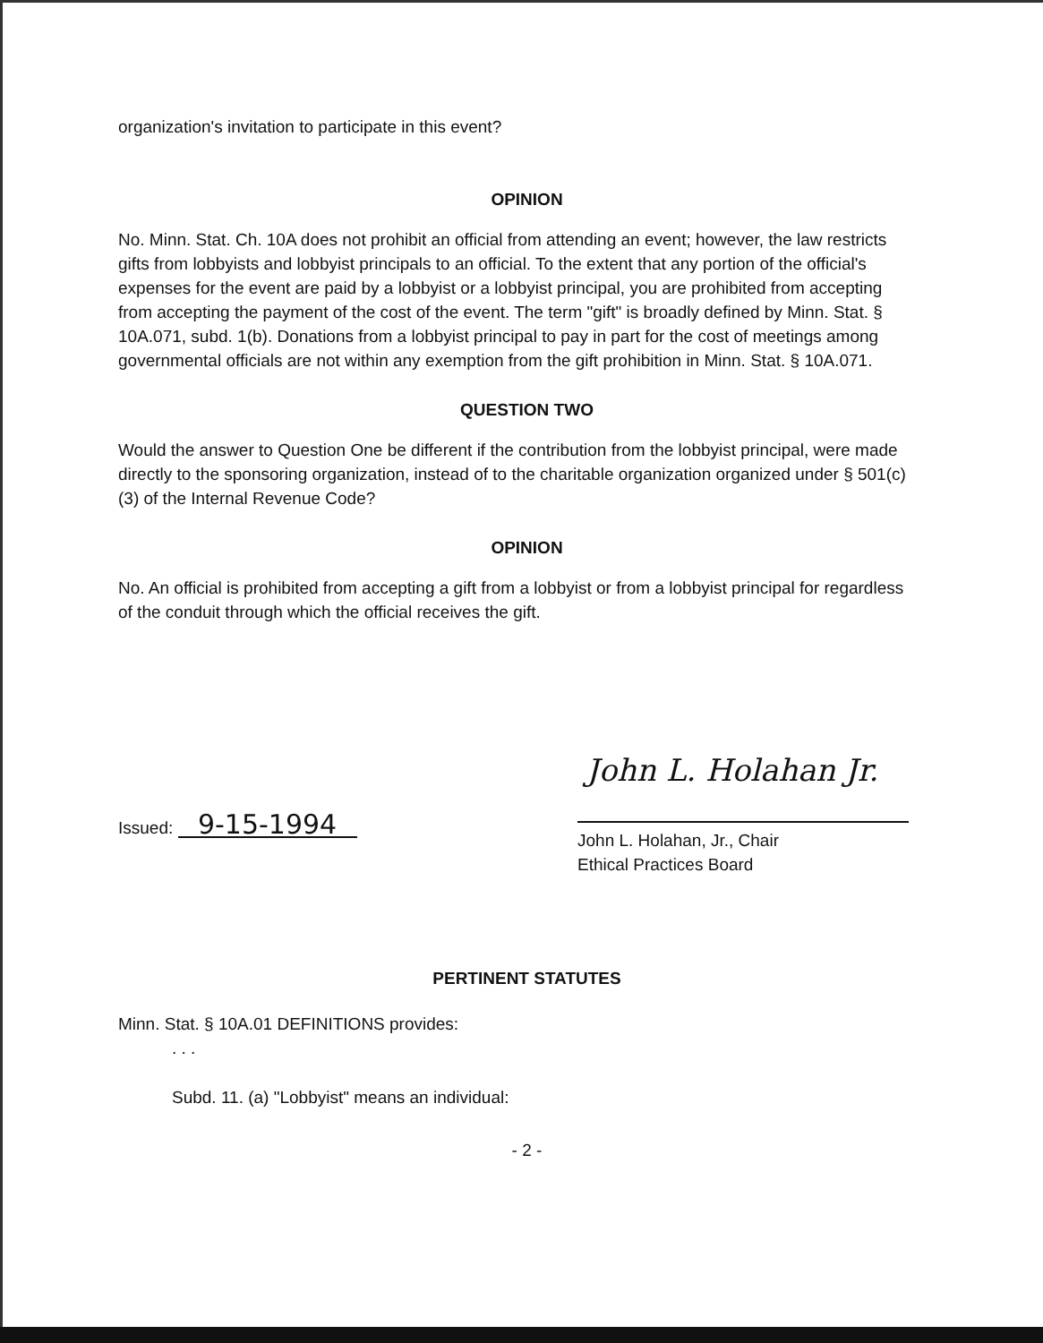organization's invitation to participate in this event?
OPINION
No. Minn. Stat. Ch. 10A does not prohibit an official from attending an event; however, the law restricts gifts from lobbyists and lobbyist principals to an official. To the extent that any portion of the official's expenses for the event are paid by a lobbyist or a lobbyist principal, you are prohibited from accepting from accepting the payment of the cost of the event. The term "gift" is broadly defined by Minn. Stat. § 10A.071, subd. 1(b). Donations from a lobbyist principal to pay in part for the cost of meetings among governmental officials are not within any exemption from the gift prohibition in Minn. Stat. § 10A.071.
QUESTION TWO
Would the answer to Question One be different if the contribution from the lobbyist principal, were made directly to the sponsoring organization, instead of to the charitable organization organized under § 501(c)(3) of the Internal Revenue Code?
OPINION
No. An official is prohibited from accepting a gift from a lobbyist or from a lobbyist principal for regardless of the conduit through which the official receives the gift.
Issued: 9-15-1994
John L. Holahan Jr.
John L. Holahan, Jr., Chair
Ethical Practices Board
PERTINENT STATUTES
Minn. Stat. § 10A.01 DEFINITIONS provides:
. . .
Subd. 11. (a) "Lobbyist" means an individual:
- 2 -